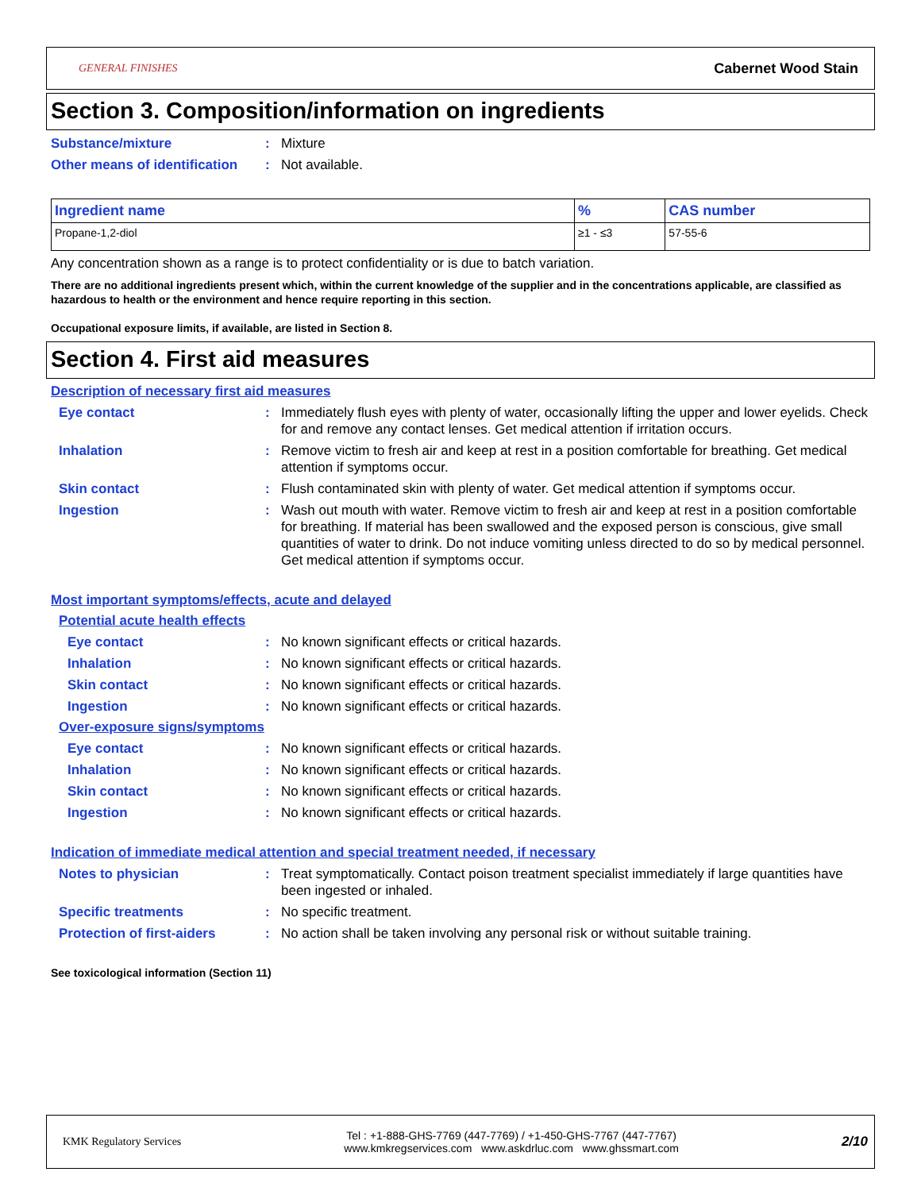GENERAL FINISHES
Cabernet Wood Stain
Section 3. Composition/information on ingredients
Substance/mixture : Mixture
Other means of identification
: Not available.
| Ingredient name | % | CAS number |
| --- | --- | --- |
| Propane-1,2-diol | ≥1 - ≤3 | 57-55-6 |
Any concentration shown as a range is to protect confidentiality or is due to batch variation.
There are no additional ingredients present which, within the current knowledge of the supplier and in the concentrations applicable, are classified as hazardous to health or the environment and hence require reporting in this section.
Occupational exposure limits, if available, are listed in Section 8.
Section 4. First aid measures
Description of necessary first aid measures
Eye contact : Immediately flush eyes with plenty of water, occasionally lifting the upper and lower eyelids. Check for and remove any contact lenses. Get medical attention if irritation occurs.
Inhalation : Remove victim to fresh air and keep at rest in a position comfortable for breathing. Get medical attention if symptoms occur.
Skin contact : Flush contaminated skin with plenty of water. Get medical attention if symptoms occur.
Ingestion : Wash out mouth with water. Remove victim to fresh air and keep at rest in a position comfortable for breathing. If material has been swallowed and the exposed person is conscious, give small quantities of water to drink. Do not induce vomiting unless directed to do so by medical personnel. Get medical attention if symptoms occur.
Most important symptoms/effects, acute and delayed
Potential acute health effects
Eye contact : No known significant effects or critical hazards.
Inhalation : No known significant effects or critical hazards.
Skin contact : No known significant effects or critical hazards.
Ingestion : No known significant effects or critical hazards.
Over-exposure signs/symptoms
Eye contact : No known significant effects or critical hazards.
Inhalation : No known significant effects or critical hazards.
Skin contact : No known significant effects or critical hazards.
Ingestion : No known significant effects or critical hazards.
Indication of immediate medical attention and special treatment needed, if necessary
Notes to physician : Treat symptomatically. Contact poison treatment specialist immediately if large quantities have been ingested or inhaled.
Specific treatments : No specific treatment.
Protection of first-aiders
: No action shall be taken involving any personal risk or without suitable training.
See toxicological information (Section 11)
KMK Regulatory Services
Tel : +1-888-GHS-7769 (447-7769) / +1-450-GHS-7767 (447-7767)
www.kmkregservices.com www.askdrluc.com www.ghssmart.com
2/10